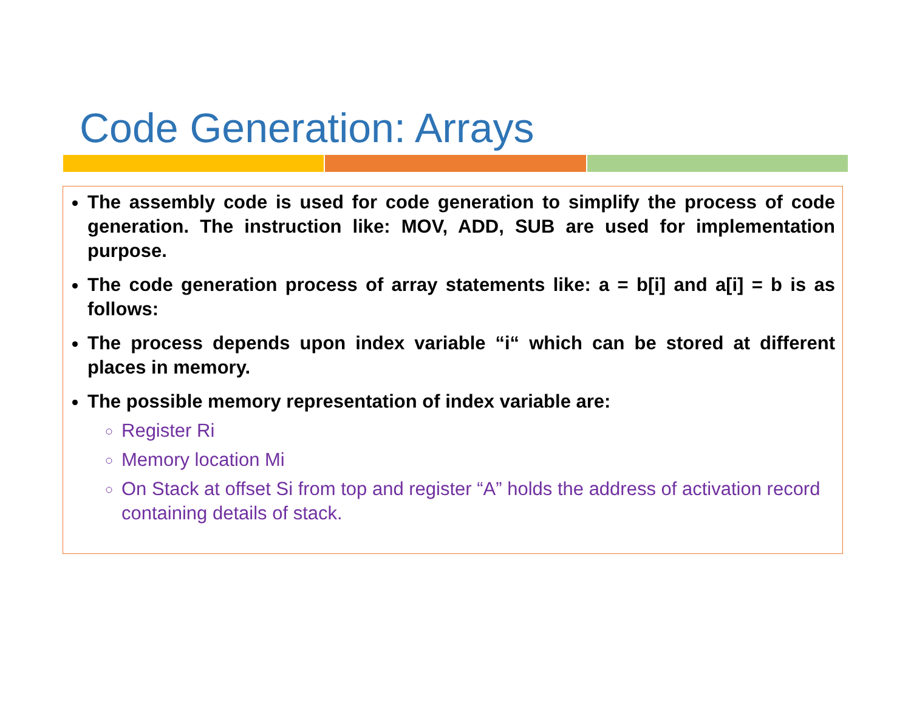Code Generation: Arrays
The assembly code is used for code generation to simplify the process of code generation. The instruction like: MOV, ADD, SUB are used for implementation purpose.
The code generation process of array statements like: a = b[i] and a[i] = b is as follows:
The process depends upon index variable “i“ which can be stored at different places in memory.
The possible memory representation of index variable are:
Register Ri
Memory location Mi
On Stack at offset Si from top and register “A” holds the address of activation record containing details of stack.